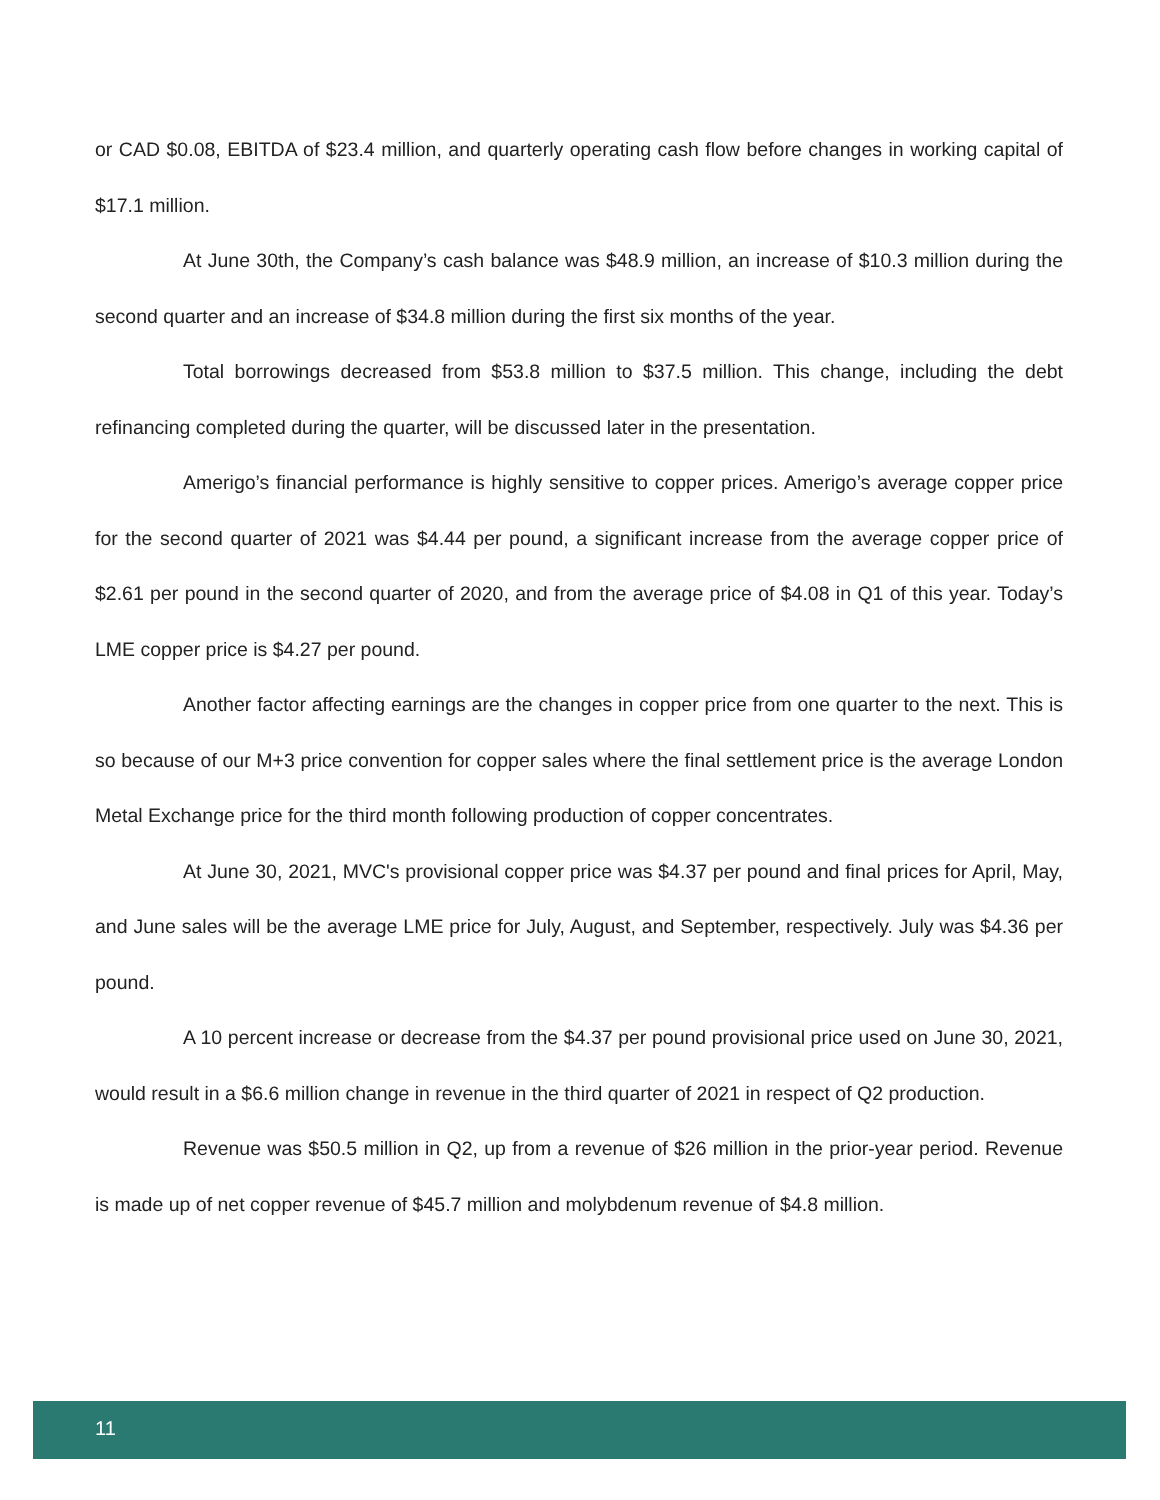or CAD $0.08, EBITDA of $23.4 million, and quarterly operating cash flow before changes in working capital of $17.1 million.
At June 30th, the Company’s cash balance was $48.9 million, an increase of $10.3 million during the second quarter and an increase of $34.8 million during the first six months of the year.
Total borrowings decreased from $53.8 million to $37.5 million. This change, including the debt refinancing completed during the quarter, will be discussed later in the presentation.
Amerigo’s financial performance is highly sensitive to copper prices. Amerigo’s average copper price for the second quarter of 2021 was $4.44 per pound, a significant increase from the average copper price of $2.61 per pound in the second quarter of 2020, and from the average price of $4.08 in Q1 of this year. Today’s LME copper price is $4.27 per pound.
Another factor affecting earnings are the changes in copper price from one quarter to the next. This is so because of our M+3 price convention for copper sales where the final settlement price is the average London Metal Exchange price for the third month following production of copper concentrates.
At June 30, 2021, MVC's provisional copper price was $4.37 per pound and final prices for April, May, and June sales will be the average LME price for July, August, and September, respectively. July was $4.36 per pound.
A 10 percent increase or decrease from the $4.37 per pound provisional price used on June 30, 2021, would result in a $6.6 million change in revenue in the third quarter of 2021 in respect of Q2 production.
Revenue was $50.5 million in Q2, up from a revenue of $26 million in the prior-year period. Revenue is made up of net copper revenue of $45.7 million and molybdenum revenue of $4.8 million.
11